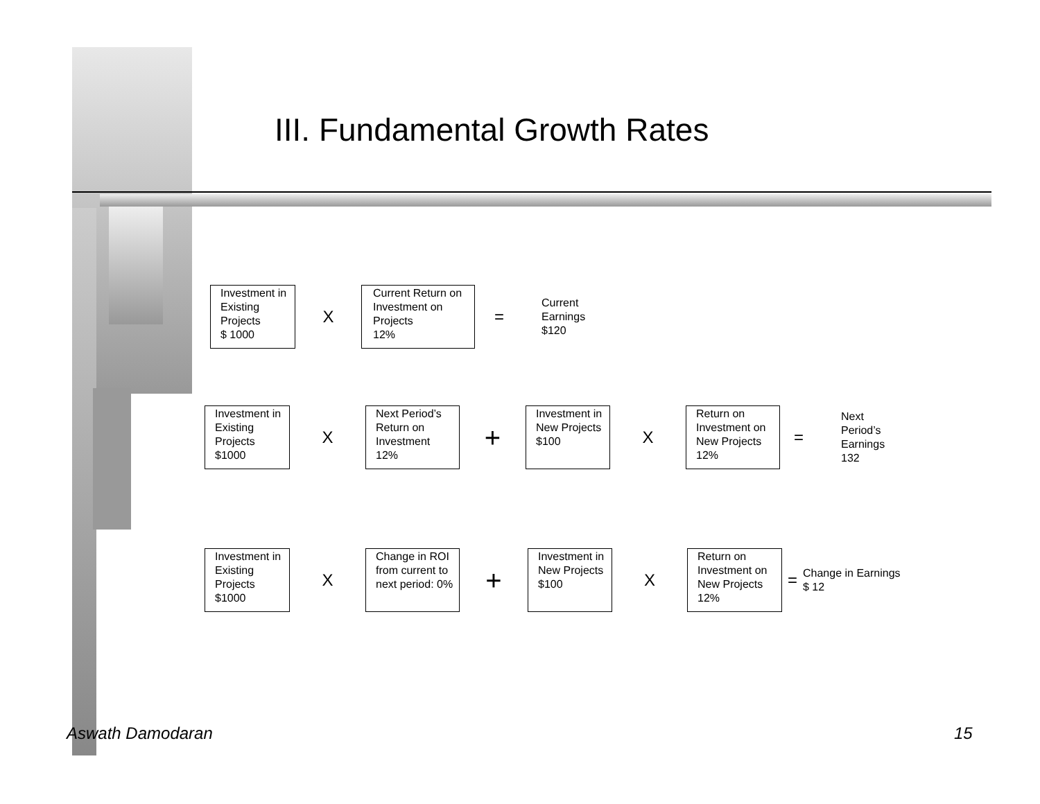III. Fundamental Growth Rates
Investment in Existing Projects
$ 1000
X
Current Return on Investment on Projects
12%
=
Current
Earnings
$120
Investment in Existing Projects
$1000
X
Next Period’s Return on Investment
12%
+
Investment in New Projects
$100
X
Return on Investment on New Projects
12%
=
Next
Period’s
Earnings
132
Investment in Existing Projects
$1000
X
Change in ROI from current to next period: 0%
+
Investment in New Projects
$100
X
Return on Investment on New Projects
12%
=
Change in Earnings
$ 12
Aswath Damodaran 15